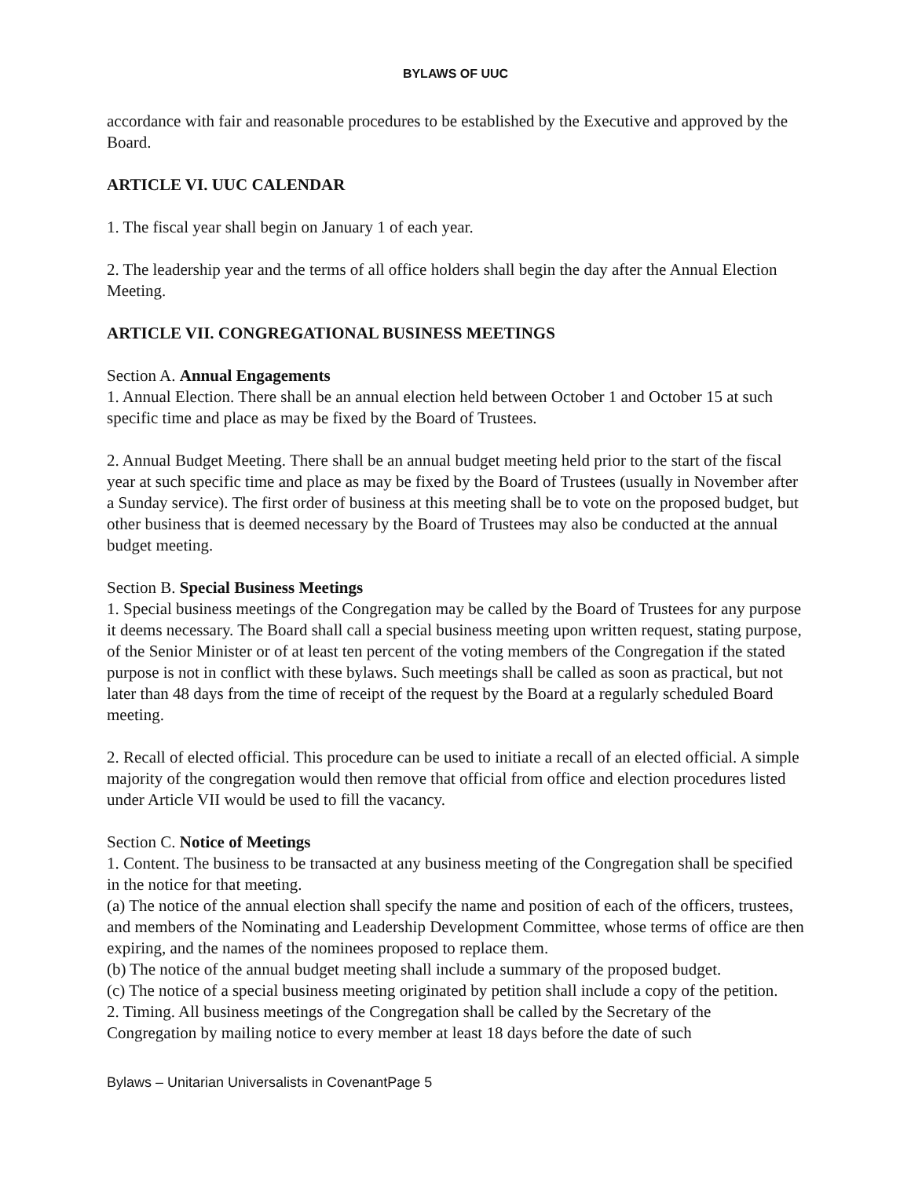BYLAWS OF UUC
accordance with fair and reasonable procedures to be established by the Executive and approved by the Board.
ARTICLE VI. UUC CALENDAR
1. The fiscal year shall begin on January 1 of each year.
2. The leadership year and the terms of all office holders shall begin the day after the Annual Election Meeting.
ARTICLE VII. CONGREGATIONAL BUSINESS MEETINGS
Section A. Annual Engagements
1. Annual Election. There shall be an annual election held between October 1 and October 15 at such specific time and place as may be fixed by the Board of Trustees.
2. Annual Budget Meeting. There shall be an annual budget meeting held prior to the start of the fiscal year at such specific time and place as may be fixed by the Board of Trustees (usually in November after a Sunday service). The first order of business at this meeting shall be to vote on the proposed budget, but other business that is deemed necessary by the Board of Trustees may also be conducted at the annual budget meeting.
Section B. Special Business Meetings
1. Special business meetings of the Congregation may be called by the Board of Trustees for any purpose it deems necessary. The Board shall call a special business meeting upon written request, stating purpose, of the Senior Minister or of at least ten percent of the voting members of the Congregation if the stated purpose is not in conflict with these bylaws. Such meetings shall be called as soon as practical, but not later than 48 days from the time of receipt of the request by the Board at a regularly scheduled Board meeting.
2. Recall of elected official. This procedure can be used to initiate a recall of an elected official. A simple majority of the congregation would then remove that official from office and election procedures listed under Article VII would be used to fill the vacancy.
Section C. Notice of Meetings
1. Content. The business to be transacted at any business meeting of the Congregation shall be specified in the notice for that meeting.
(a) The notice of the annual election shall specify the name and position of each of the officers, trustees, and members of the Nominating and Leadership Development Committee, whose terms of office are then expiring, and the names of the nominees proposed to replace them.
(b) The notice of the annual budget meeting shall include a summary of the proposed budget.
(c) The notice of a special business meeting originated by petition shall include a copy of the petition.
2. Timing. All business meetings of the Congregation shall be called by the Secretary of the Congregation by mailing notice to every member at least 18 days before the date of such
Bylaws – Unitarian Universalists in CovenantPage 5